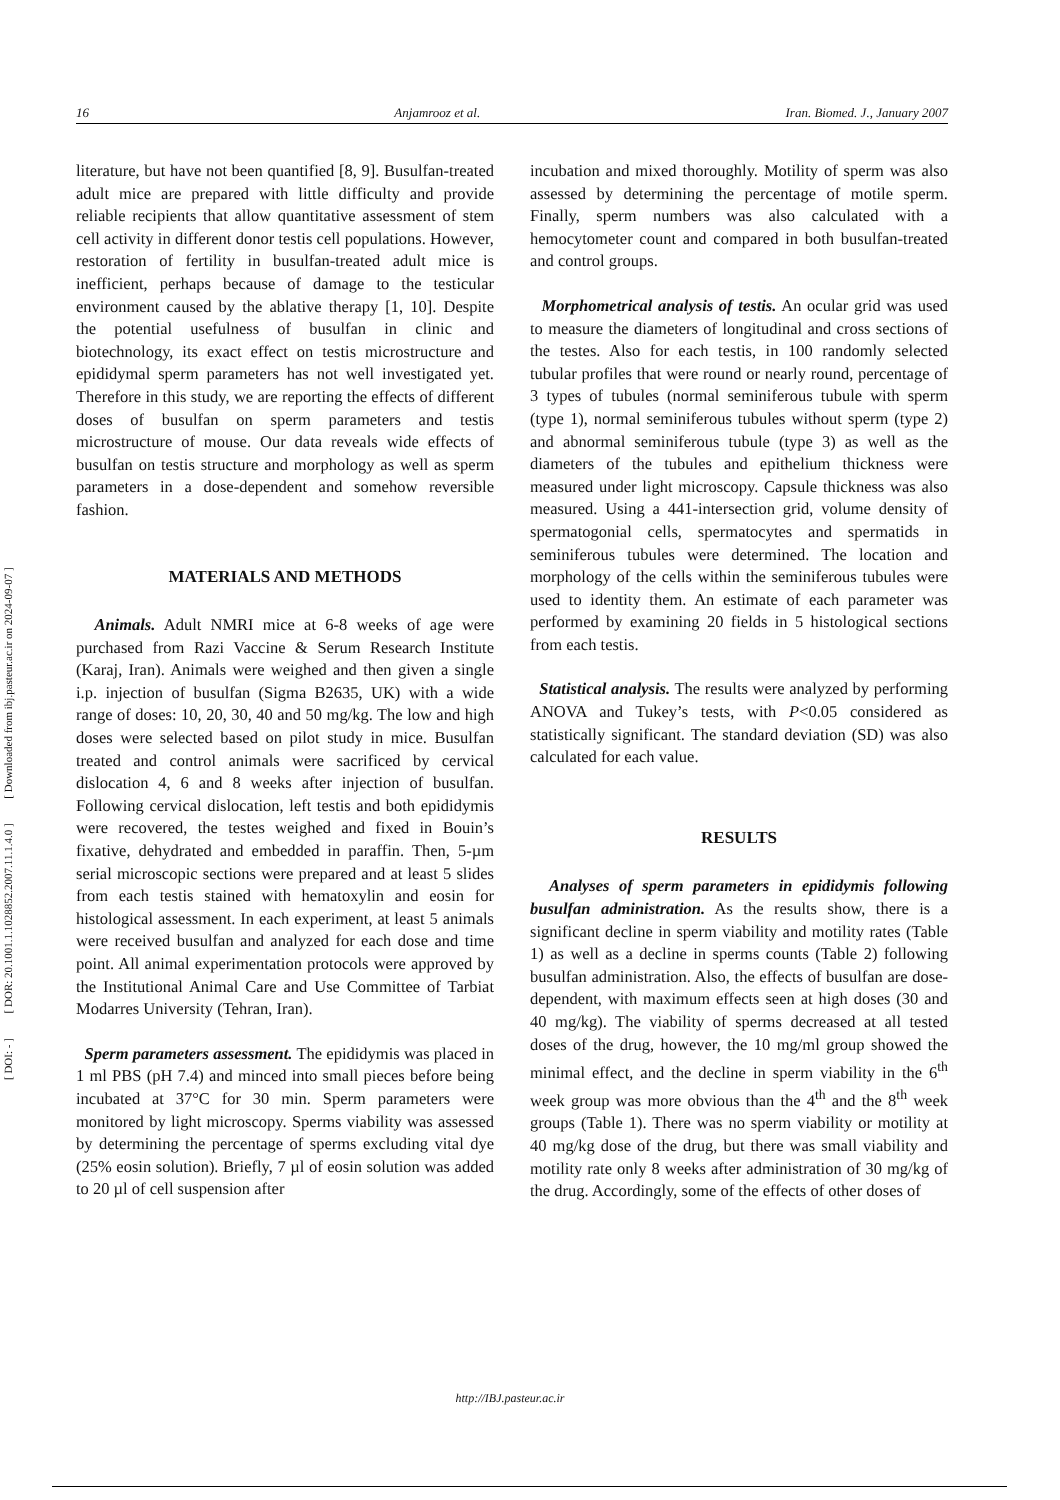[ DOI: - ] [ DOR: 20.1001.1.1028852.2007.11.1.4.0 ] [ Downloaded from ibj.pasteur.ac.ir on 2024-09-07 ]
16 Anjamrooz et al. Iran. Biomed. J., January 2007
literature, but have not been quantified [8, 9]. Busulfan-treated adult mice are prepared with little difficulty and provide reliable recipients that allow quantitative assessment of stem cell activity in different donor testis cell populations. However, restoration of fertility in busulfan-treated adult mice is inefficient, perhaps because of damage to the testicular environment caused by the ablative therapy [1, 10]. Despite the potential usefulness of busulfan in clinic and biotechnology, its exact effect on testis microstructure and epididymal sperm parameters has not well investigated yet. Therefore in this study, we are reporting the effects of different doses of busulfan on sperm parameters and testis microstructure of mouse. Our data reveals wide effects of busulfan on testis structure and morphology as well as sperm parameters in a dose-dependent and somehow reversible fashion.
MATERIALS AND METHODS
Animals. Adult NMRI mice at 6-8 weeks of age were purchased from Razi Vaccine & Serum Research Institute (Karaj, Iran). Animals were weighed and then given a single i.p. injection of busulfan (Sigma B2635, UK) with a wide range of doses: 10, 20, 30, 40 and 50 mg/kg. The low and high doses were selected based on pilot study in mice. Busulfan treated and control animals were sacrificed by cervical dislocation 4, 6 and 8 weeks after injection of busulfan. Following cervical dislocation, left testis and both epididymis were recovered, the testes weighed and fixed in Bouin’s fixative, dehydrated and embedded in paraffin. Then, 5-µm serial microscopic sections were prepared and at least 5 slides from each testis stained with hematoxylin and eosin for histological assessment. In each experiment, at least 5 animals were received busulfan and analyzed for each dose and time point. All animal experimentation protocols were approved by the Institutional Animal Care and Use Committee of Tarbiat Modarres University (Tehran, Iran).
Sperm parameters assessment. The epididymis was placed in 1 ml PBS (pH 7.4) and minced into small pieces before being incubated at 37°C for 30 min. Sperm parameters were monitored by light microscopy. Sperms viability was assessed by determining the percentage of sperms excluding vital dye (25% eosin solution). Briefly, 7 µl of eosin solution was added to 20 µl of cell suspension after
incubation and mixed thoroughly. Motility of sperm was also assessed by determining the percentage of motile sperm. Finally, sperm numbers was also calculated with a hemocytometer count and compared in both busulfan-treated and control groups.
Morphometrical analysis of testis. An ocular grid was used to measure the diameters of longitudinal and cross sections of the testes. Also for each testis, in 100 randomly selected tubular profiles that were round or nearly round, percentage of 3 types of tubules (normal seminiferous tubule with sperm (type 1), normal seminiferous tubules without sperm (type 2) and abnormal seminiferous tubule (type 3) as well as the diameters of the tubules and epithelium thickness were measured under light microscopy. Capsule thickness was also measured. Using a 441-intersection grid, volume density of spermatogonial cells, spermatocytes and spermatids in seminiferous tubules were determined. The location and morphology of the cells within the seminiferous tubules were used to identity them. An estimate of each parameter was performed by examining 20 fields in 5 histological sections from each testis.
Statistical analysis. The results were analyzed by performing ANOVA and Tukey’s tests, with P<0.05 considered as statistically significant. The standard deviation (SD) was also calculated for each value.
RESULTS
Analyses of sperm parameters in epididymis following busulfan administration. As the results show, there is a significant decline in sperm viability and motility rates (Table 1) as well as a decline in sperms counts (Table 2) following busulfan administration. Also, the effects of busulfan are dose-dependent, with maximum effects seen at high doses (30 and 40 mg/kg). The viability of sperms decreased at all tested doses of the drug, however, the 10 mg/ml group showed the minimal effect, and the decline in sperm viability in the 6<sup>th</sup> week group was more obvious than the 4<sup>th</sup> and the 8<sup>th</sup> week groups (Table 1). There was no sperm viability or motility at 40 mg/kg dose of the drug, but there was small viability and motility rate only 8 weeks after administration of 30 mg/kg of the drug. Accordingly, some of the effects of other doses of
http://IBJ.pasteur.ac.ir